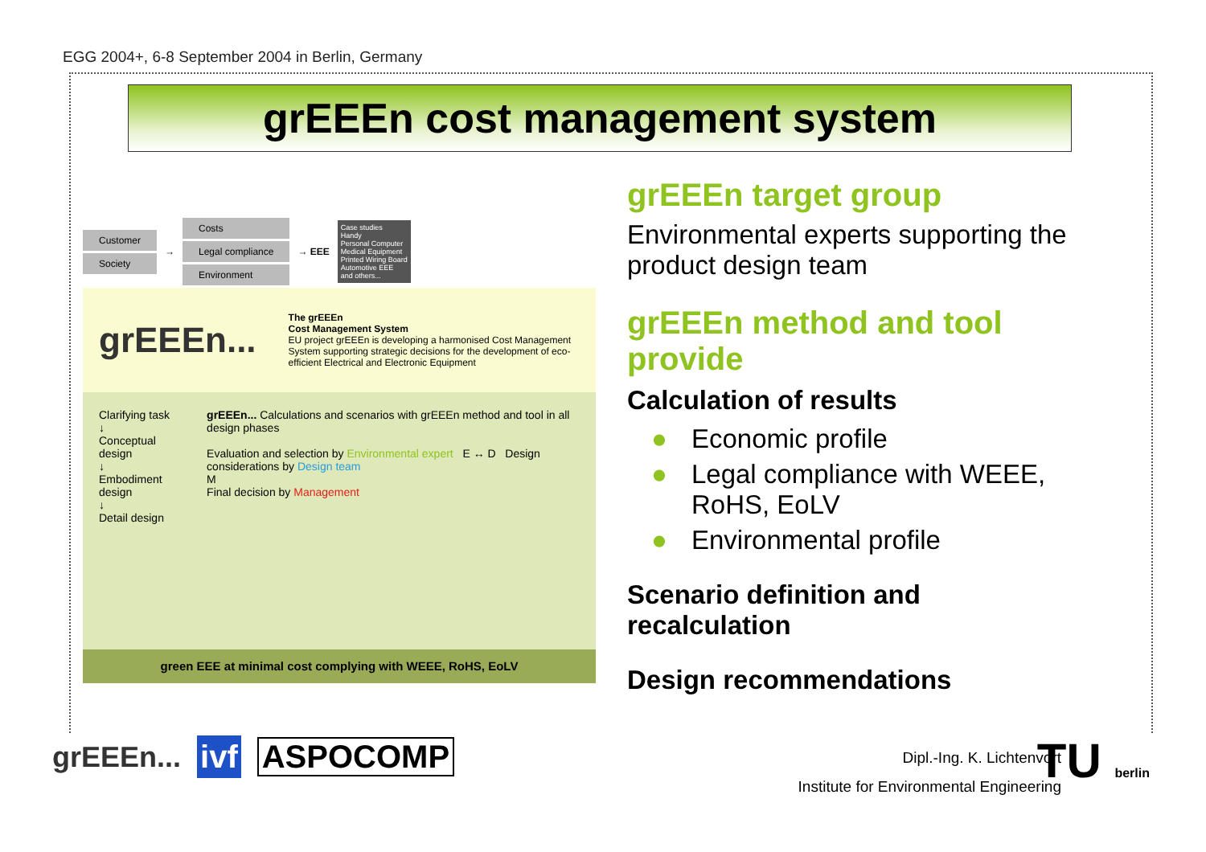EGG 2004+, 6-8 September 2004 in Berlin, Germany
grEEEn cost management system
Customer
Society
→
Costs
Legal compliance
Environment
→ EEE
Case studies
Handy
Personal Computer
Medical Equipment
Printed Wiring Board
Automotive EEE
and others...
grEEEn...
The grEEEn
Cost Management System
EU project grEEEn is developing a harmonised Cost Management System supporting strategic decisions for the development of eco-efficient Electrical and Electronic Equipment
Clarifying task
↓
Conceptual design
↓
Embodiment design
↓
Detail design
grEEEn... Calculations and scenarios with grEEEn method and tool in all design phases
Evaluation and selection by Environmental expert E ↔ D Design considerations by Design team
M
Final decision by Management
green EEE at minimal cost complying with WEEE, RoHS, EoLV
grEEEn target group
Environmental experts supporting the product design team
grEEEn method and tool provide
Calculation of results
● Economic profile
● Legal compliance with WEEE, RoHS, EoLV
● Environmental profile
Scenario definition and recalculation
Design recommendations
grEEEn... ivf ASPOCOMP
Dipl.-Ing. K. Lichtenvort
Institute for Environmental Engineering
TU berlin